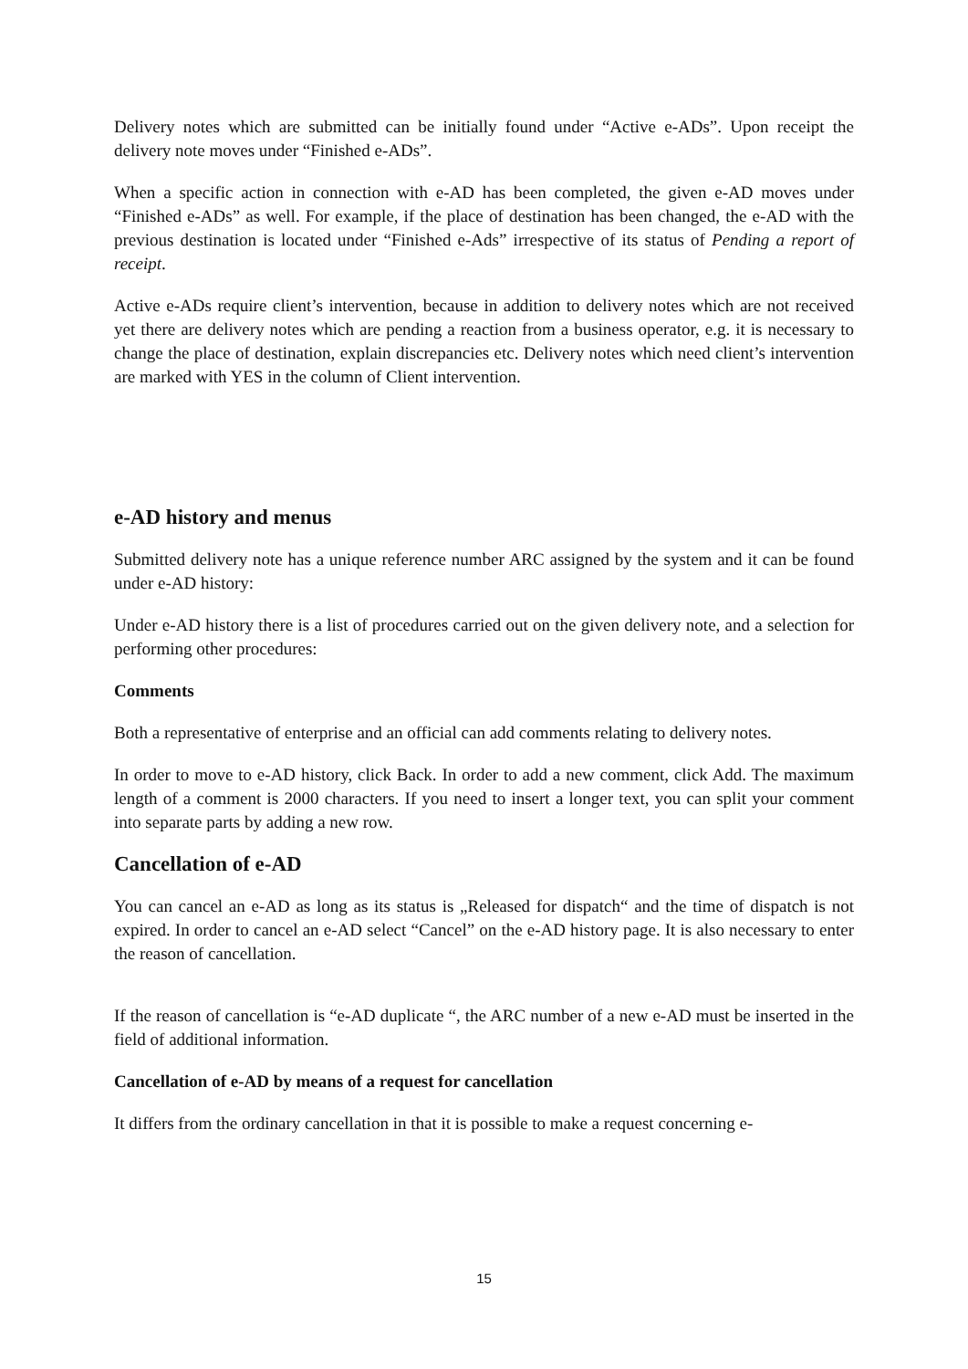Delivery notes which are submitted can be initially found under “Active e-ADs”. Upon receipt the delivery note moves under “Finished e-ADs”.
When a specific action in connection with e-AD has been completed, the given e-AD moves under “Finished e-ADs” as well. For example, if the place of destination has been changed, the e-AD with the previous destination is located under “Finished e-Ads” irrespective of its status of Pending a report of receipt.
Active e-ADs require client’s intervention, because in addition to delivery notes which are not received yet there are delivery notes which are pending a reaction from a business operator, e.g. it is necessary to change the place of destination, explain discrepancies etc. Delivery notes which need client’s intervention are marked with YES in the column of Client intervention.
e-AD history and menus
Submitted delivery note has a unique reference number ARC assigned by the system and it can be found under e-AD history:
Under e-AD history there is a list of procedures carried out on the given delivery note, and a selection for performing other procedures:
Comments
Both a representative of enterprise and an official can add comments relating to delivery notes.
In order to move to e-AD history, click Back. In order to add a new comment, click Add. The maximum length of a comment is 2000 characters. If you need to insert a longer text, you can split your comment into separate parts by adding a new row.
Cancellation of e-AD
You can cancel an e-AD as long as its status is „Released for dispatch“ and the time of dispatch is not expired. In order to cancel an e-AD select “Cancel” on the e-AD history page. It is also necessary to enter the reason of cancellation.
If the reason of cancellation is “e-AD duplicate “, the ARC number of a new e-AD must be inserted in the field of additional information.
Cancellation of e-AD by means of a request for cancellation
It differs from the ordinary cancellation in that it is possible to make a request concerning e-
15